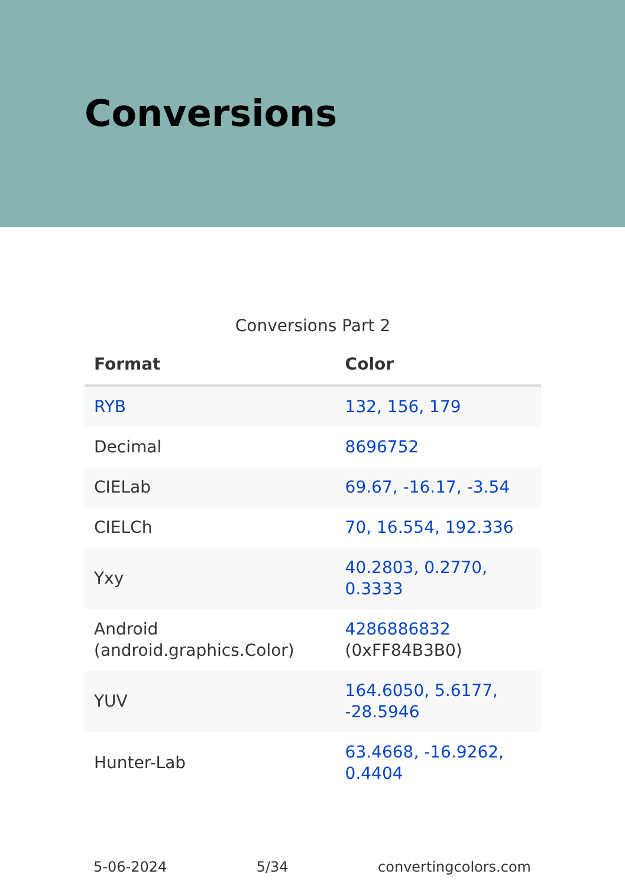Conversions
Conversions Part 2
| Format | Color |
| --- | --- |
| RYB | 132, 156, 179 |
| Decimal | 8696752 |
| CIELab | 69.67, -16.17, -3.54 |
| CIELCh | 70, 16.554, 192.336 |
| Yxy | 40.2803, 0.2770, 0.3333 |
| Android (android.graphics.Color) | 4286886832 (0xFF84B3B0) |
| YUV | 164.6050, 5.6177, -28.5946 |
| Hunter-Lab | 63.4668, -16.9262, 0.4404 |
5-06-2024 5/34 convertingcolors.com